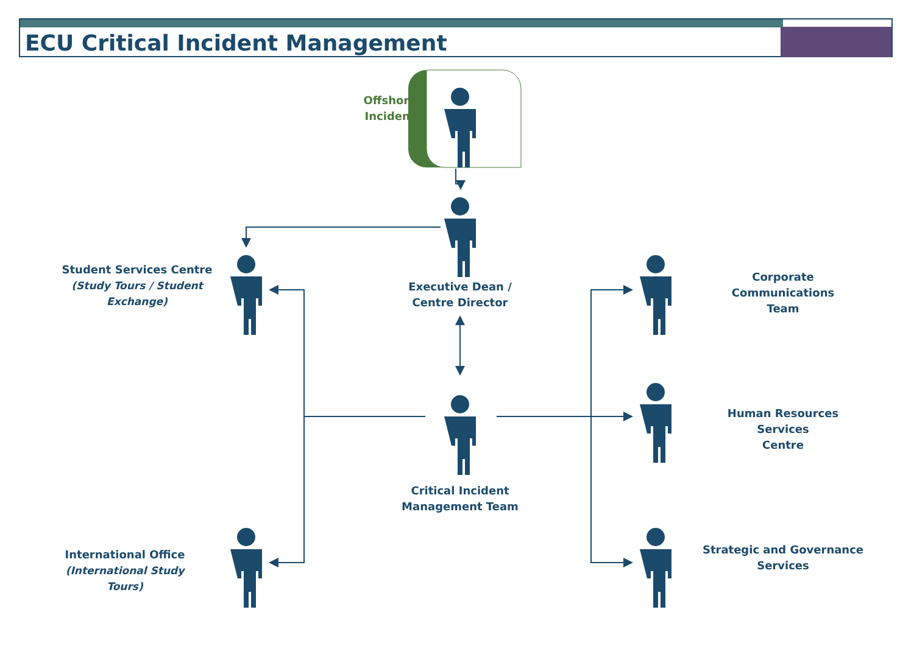ECU Critical Incident Management
Offshore
Incident
Executive Dean /
Centre Director
Critical Incident
Management Team
Student Services Centre
(Study Tours / Student
Exchange)
International Office
(International Study Tours)
Corporate Communications
Team
Human Resources Services
Centre
Strategic and Governance
Services